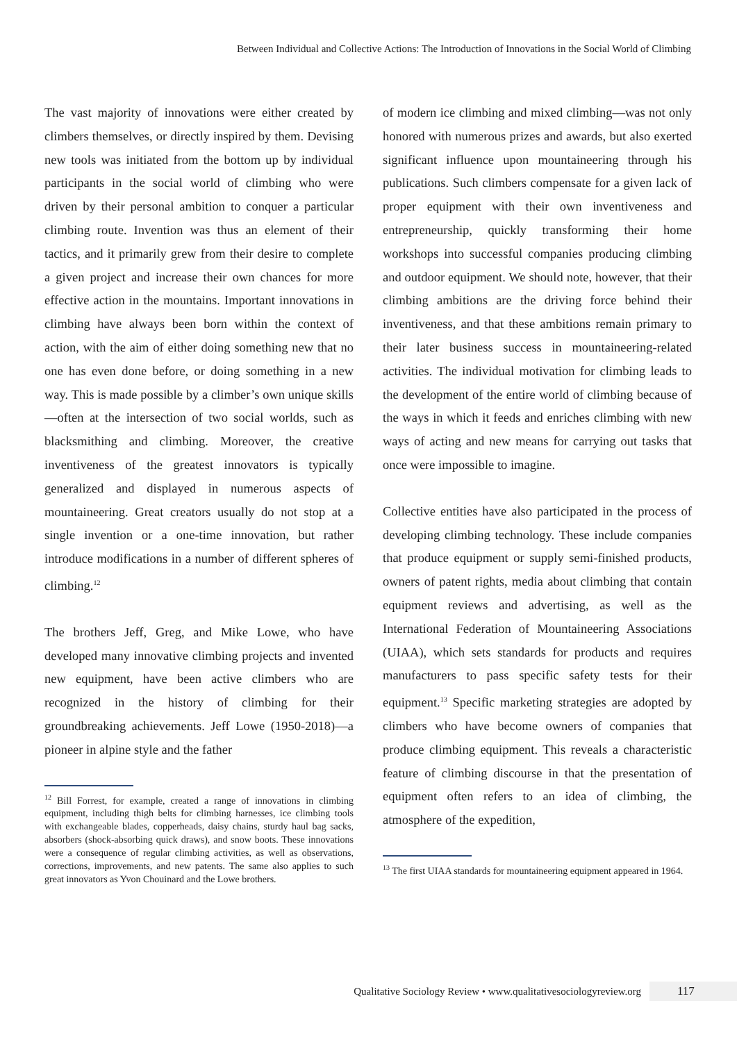Between Individual and Collective Actions: The Introduction of Innovations in the Social World of Climbing
The vast majority of innovations were either created by climbers themselves, or directly inspired by them. Devising new tools was initiated from the bottom up by individual participants in the social world of climbing who were driven by their personal ambition to conquer a particular climbing route. Invention was thus an element of their tactics, and it primarily grew from their desire to complete a given project and increase their own chances for more effective action in the mountains. Important innovations in climbing have always been born within the context of action, with the aim of either doing something new that no one has even done before, or doing something in a new way. This is made possible by a climber’s own unique skills—often at the intersection of two social worlds, such as blacksmithing and climbing. Moreover, the creative inventiveness of the greatest innovators is typically generalized and displayed in numerous aspects of mountaineering. Great creators usually do not stop at a single invention or a one-time innovation, but rather introduce modifications in a number of different spheres of climbing.<sup>12</sup>
The brothers Jeff, Greg, and Mike Lowe, who have developed many innovative climbing projects and invented new equipment, have been active climbers who are recognized in the history of climbing for their groundbreaking achievements. Jeff Lowe (1950-2018)—a pioneer in alpine style and the father
<sup>12</sup> Bill Forrest, for example, created a range of innovations in climbing equipment, including thigh belts for climbing harnesses, ice climbing tools with exchangeable blades, copperheads, daisy chains, sturdy haul bag sacks, absorbers (shock-absorbing quick draws), and snow boots. These innovations were a consequence of regular climbing activities, as well as observations, corrections, improvements, and new patents. The same also applies to such great innovators as Yvon Chouinard and the Lowe brothers.
of modern ice climbing and mixed climbing—was not only honored with numerous prizes and awards, but also exerted significant influence upon mountaineering through his publications. Such climbers compensate for a given lack of proper equipment with their own inventiveness and entrepreneurship, quickly transforming their home workshops into successful companies producing climbing and outdoor equipment. We should note, however, that their climbing ambitions are the driving force behind their inventiveness, and that these ambitions remain primary to their later business success in mountaineering-related activities. The individual motivation for climbing leads to the development of the entire world of climbing because of the ways in which it feeds and enriches climbing with new ways of acting and new means for carrying out tasks that once were impossible to imagine.
Collective entities have also participated in the process of developing climbing technology. These include companies that produce equipment or supply semi-finished products, owners of patent rights, media about climbing that contain equipment reviews and advertising, as well as the International Federation of Mountaineering Associations (UIAA), which sets standards for products and requires manufacturers to pass specific safety tests for their equipment.<sup>13</sup> Specific marketing strategies are adopted by climbers who have become owners of companies that produce climbing equipment. This reveals a characteristic feature of climbing discourse in that the presentation of equipment often refers to an idea of climbing, the atmosphere of the expedition,
<sup>13</sup> The first UIAA standards for mountaineering equipment appeared in 1964.
Qualitative Sociology Review • www.qualitativesociologyreview.org 117